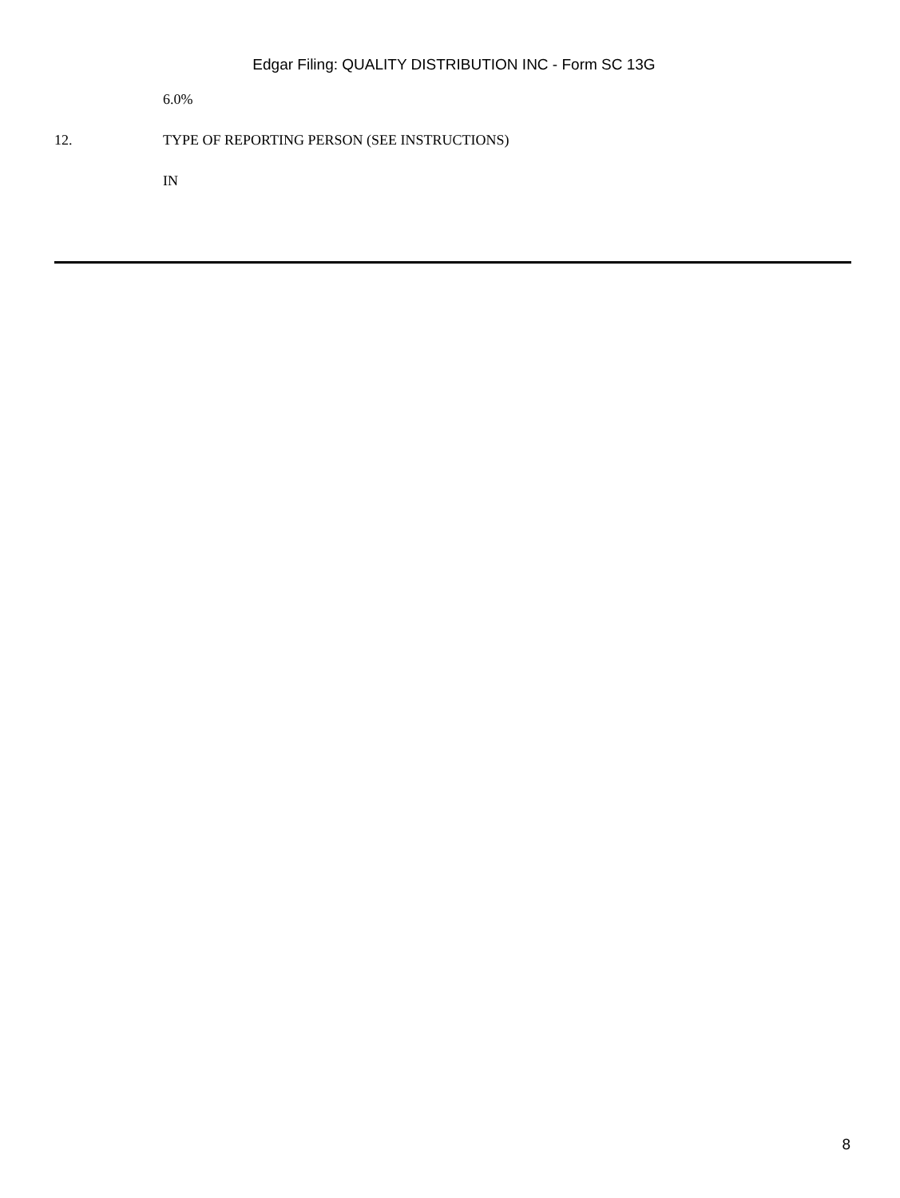Edgar Filing: QUALITY DISTRIBUTION INC - Form SC 13G
6.0%
12. TYPE OF REPORTING PERSON (SEE INSTRUCTIONS)
IN
8